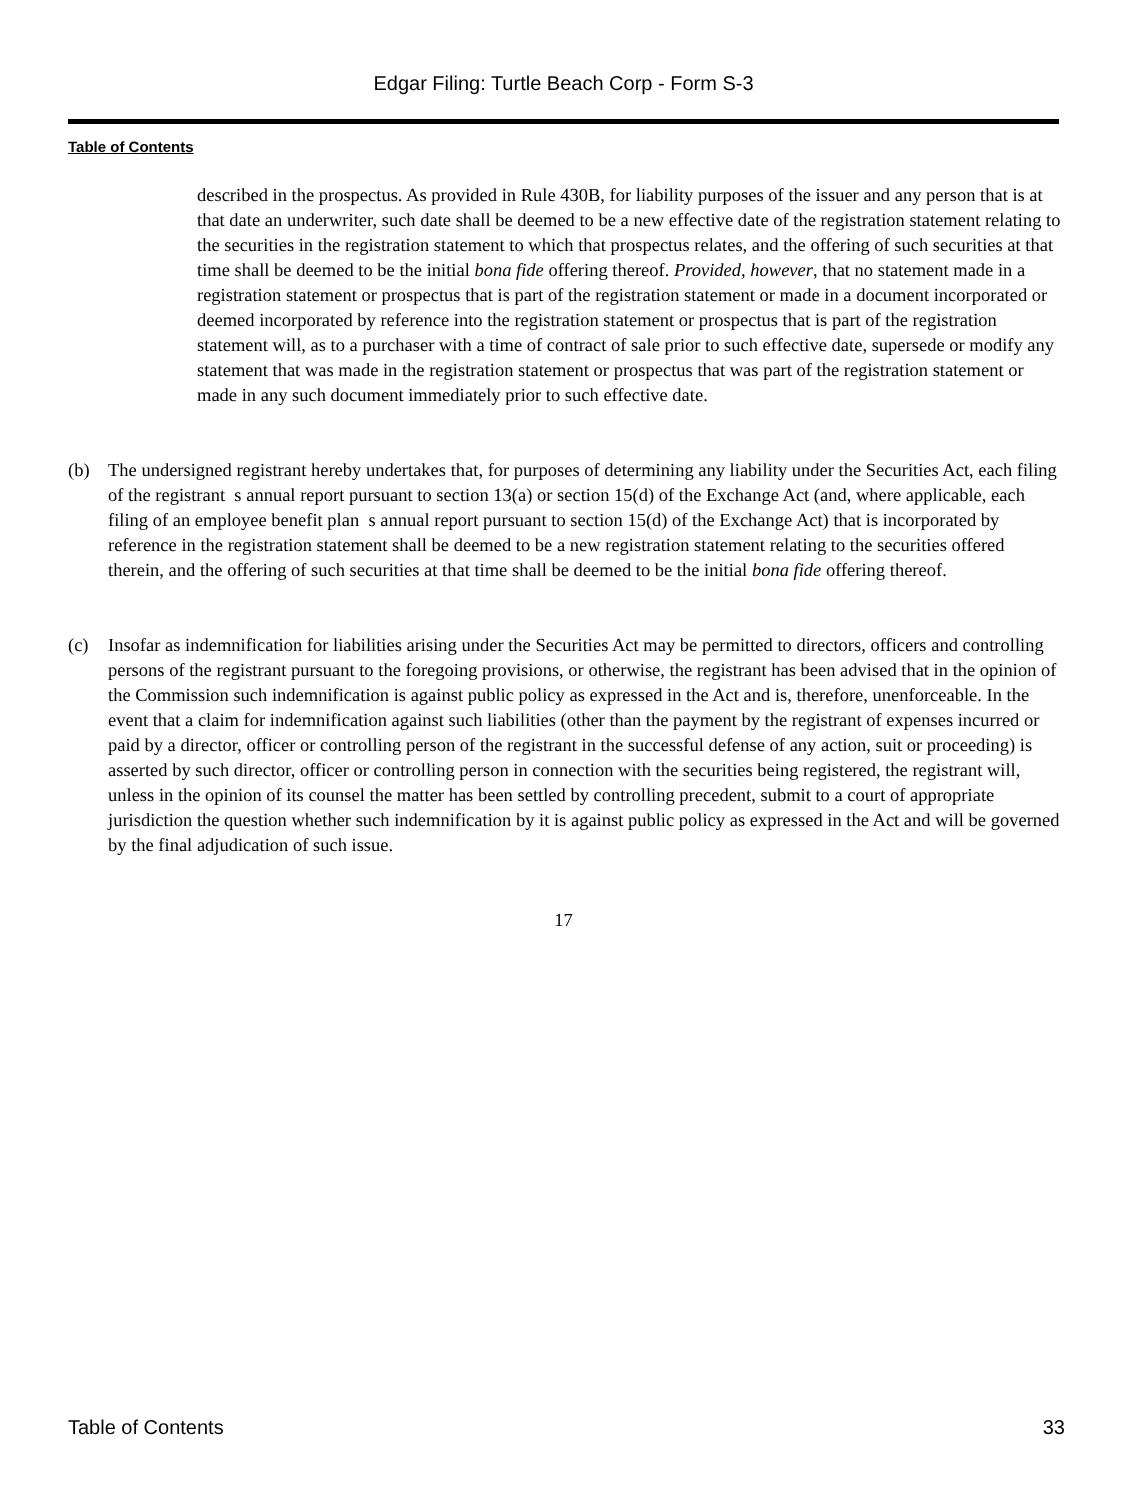Edgar Filing: Turtle Beach Corp - Form S-3
Table of Contents
described in the prospectus. As provided in Rule 430B, for liability purposes of the issuer and any person that is at that date an underwriter, such date shall be deemed to be a new effective date of the registration statement relating to the securities in the registration statement to which that prospectus relates, and the offering of such securities at that time shall be deemed to be the initial bona fide offering thereof. Provided, however, that no statement made in a registration statement or prospectus that is part of the registration statement or made in a document incorporated or deemed incorporated by reference into the registration statement or prospectus that is part of the registration statement will, as to a purchaser with a time of contract of sale prior to such effective date, supersede or modify any statement that was made in the registration statement or prospectus that was part of the registration statement or made in any such document immediately prior to such effective date.
(b) The undersigned registrant hereby undertakes that, for purposes of determining any liability under the Securities Act, each filing of the registrant s annual report pursuant to section 13(a) or section 15(d) of the Exchange Act (and, where applicable, each filing of an employee benefit plan s annual report pursuant to section 15(d) of the Exchange Act) that is incorporated by reference in the registration statement shall be deemed to be a new registration statement relating to the securities offered therein, and the offering of such securities at that time shall be deemed to be the initial bona fide offering thereof.
(c) Insofar as indemnification for liabilities arising under the Securities Act may be permitted to directors, officers and controlling persons of the registrant pursuant to the foregoing provisions, or otherwise, the registrant has been advised that in the opinion of the Commission such indemnification is against public policy as expressed in the Act and is, therefore, unenforceable. In the event that a claim for indemnification against such liabilities (other than the payment by the registrant of expenses incurred or paid by a director, officer or controlling person of the registrant in the successful defense of any action, suit or proceeding) is asserted by such director, officer or controlling person in connection with the securities being registered, the registrant will, unless in the opinion of its counsel the matter has been settled by controlling precedent, submit to a court of appropriate jurisdiction the question whether such indemnification by it is against public policy as expressed in the Act and will be governed by the final adjudication of such issue.
17
Table of Contents 33